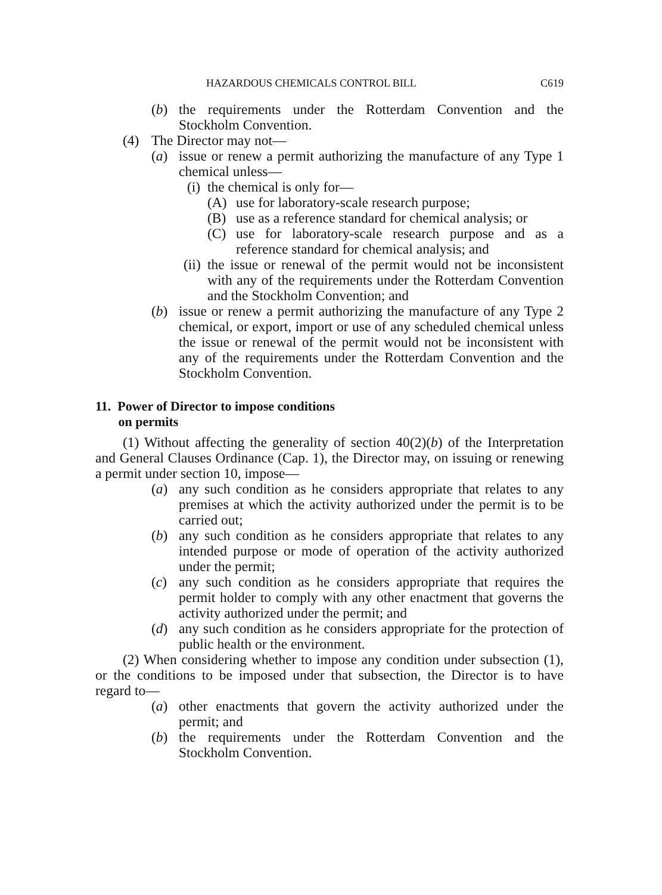HAZARDOUS CHEMICALS CONTROL BILL C619
(b) the requirements under the Rotterdam Convention and the Stockholm Convention.
(4) The Director may not—
(a) issue or renew a permit authorizing the manufacture of any Type 1 chemical unless—
(i) the chemical is only for—
(A) use for laboratory-scale research purpose;
(B) use as a reference standard for chemical analysis; or
(C) use for laboratory-scale research purpose and as a reference standard for chemical analysis; and
(ii) the issue or renewal of the permit would not be inconsistent with any of the requirements under the Rotterdam Convention and the Stockholm Convention; and
(b) issue or renew a permit authorizing the manufacture of any Type 2 chemical, or export, import or use of any scheduled chemical unless the issue or renewal of the permit would not be inconsistent with any of the requirements under the Rotterdam Convention and the Stockholm Convention.
11. Power of Director to impose conditions
on permits
(1) Without affecting the generality of section 40(2)(b) of the Interpretation and General Clauses Ordinance (Cap. 1), the Director may, on issuing or renewing a permit under section 10, impose—
(a) any such condition as he considers appropriate that relates to any premises at which the activity authorized under the permit is to be carried out;
(b) any such condition as he considers appropriate that relates to any intended purpose or mode of operation of the activity authorized under the permit;
(c) any such condition as he considers appropriate that requires the permit holder to comply with any other enactment that governs the activity authorized under the permit; and
(d) any such condition as he considers appropriate for the protection of public health or the environment.
(2) When considering whether to impose any condition under subsection (1), or the conditions to be imposed under that subsection, the Director is to have regard to—
(a) other enactments that govern the activity authorized under the permit; and
(b) the requirements under the Rotterdam Convention and the Stockholm Convention.